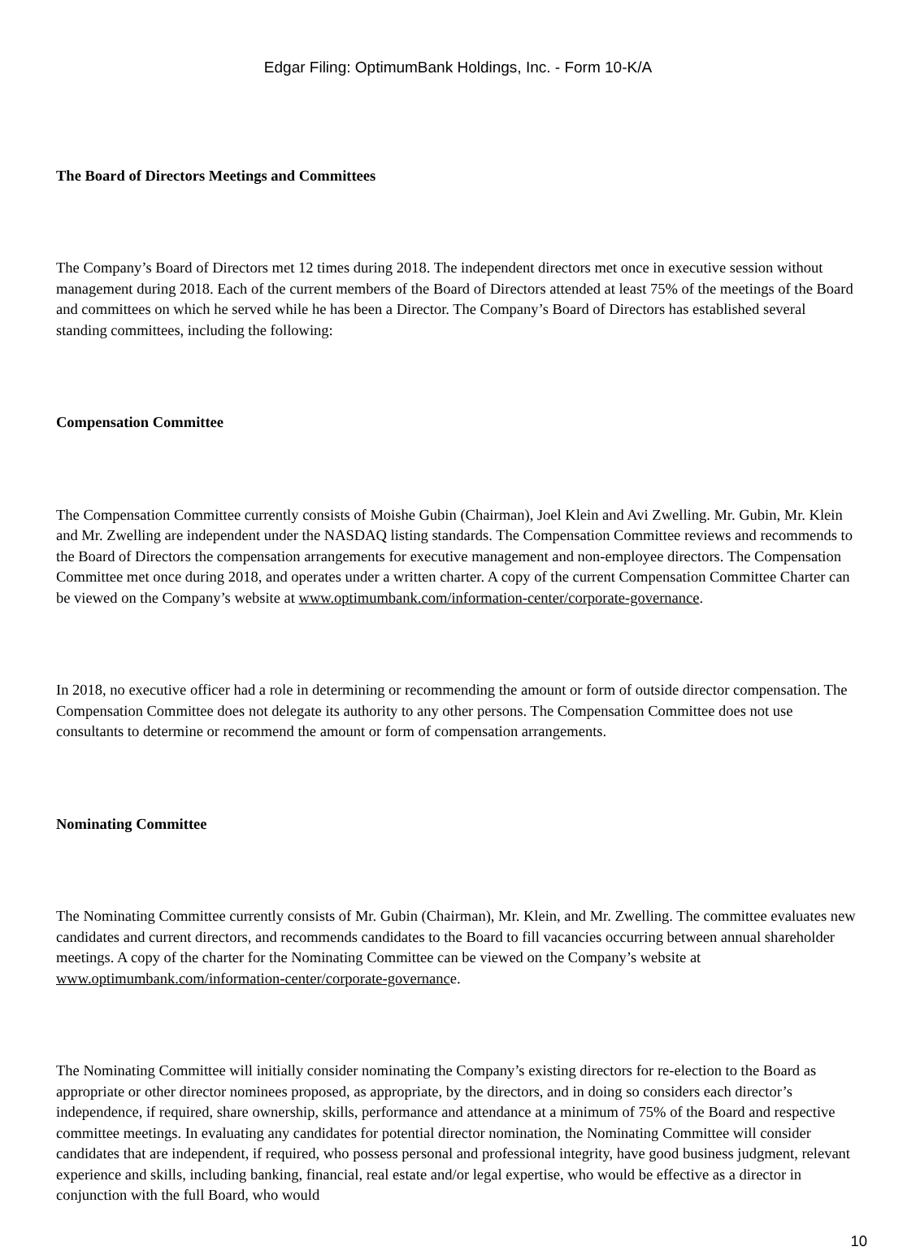Edgar Filing: OptimumBank Holdings, Inc. - Form 10-K/A
The Board of Directors Meetings and Committees
The Company’s Board of Directors met 12 times during 2018. The independent directors met once in executive session without management during 2018. Each of the current members of the Board of Directors attended at least 75% of the meetings of the Board and committees on which he served while he has been a Director. The Company’s Board of Directors has established several standing committees, including the following:
Compensation Committee
The Compensation Committee currently consists of Moishe Gubin (Chairman), Joel Klein and Avi Zwelling. Mr. Gubin, Mr. Klein and Mr. Zwelling are independent under the NASDAQ listing standards. The Compensation Committee reviews and recommends to the Board of Directors the compensation arrangements for executive management and non-employee directors. The Compensation Committee met once during 2018, and operates under a written charter. A copy of the current Compensation Committee Charter can be viewed on the Company’s website at www.optimumbank.com/information-center/corporate-governance.
In 2018, no executive officer had a role in determining or recommending the amount or form of outside director compensation. The Compensation Committee does not delegate its authority to any other persons. The Compensation Committee does not use consultants to determine or recommend the amount or form of compensation arrangements.
Nominating Committee
The Nominating Committee currently consists of Mr. Gubin (Chairman), Mr. Klein, and Mr. Zwelling. The committee evaluates new candidates and current directors, and recommends candidates to the Board to fill vacancies occurring between annual shareholder meetings. A copy of the charter for the Nominating Committee can be viewed on the Company’s website at www.optimumbank.com/information-center/corporate-governance.
The Nominating Committee will initially consider nominating the Company’s existing directors for re-election to the Board as appropriate or other director nominees proposed, as appropriate, by the directors, and in doing so considers each director’s independence, if required, share ownership, skills, performance and attendance at a minimum of 75% of the Board and respective committee meetings. In evaluating any candidates for potential director nomination, the Nominating Committee will consider candidates that are independent, if required, who possess personal and professional integrity, have good business judgment, relevant experience and skills, including banking, financial, real estate and/or legal expertise, who would be effective as a director in conjunction with the full Board, who would
10